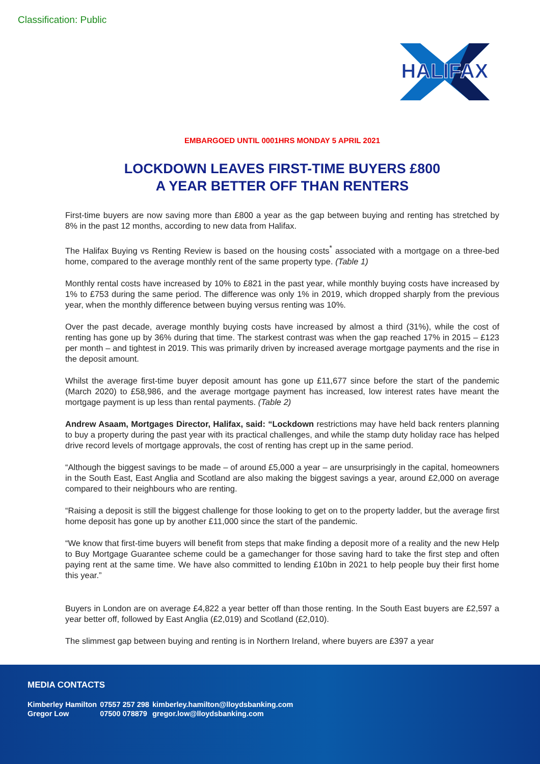Classification: Public
HALIFAX
EMBARGOED UNTIL 0001HRS MONDAY 5 APRIL 2021
LOCKDOWN LEAVES FIRST-TIME BUYERS £800
A YEAR BETTER OFF THAN RENTERS
First-time buyers are now saving more than £800 a year as the gap between buying and renting has stretched by 8% in the past 12 months, according to new data from Halifax.
The Halifax Buying vs Renting Review is based on the housing costs<sup>*</sup> associated with a mortgage on a three-bed home, compared to the average monthly rent of the same property type. (Table 1)
Monthly rental costs have increased by 10% to £821 in the past year, while monthly buying costs have increased by 1% to £753 during the same period. The difference was only 1% in 2019, which dropped sharply from the previous year, when the monthly difference between buying versus renting was 10%.
Over the past decade, average monthly buying costs have increased by almost a third (31%), while the cost of renting has gone up by 36% during that time. The starkest contrast was when the gap reached 17% in 2015 – £123 per month – and tightest in 2019. This was primarily driven by increased average mortgage payments and the rise in the deposit amount.
Whilst the average first-time buyer deposit amount has gone up £11,677 since before the start of the pandemic (March 2020) to £58,986, and the average mortgage payment has increased, low interest rates have meant the mortgage payment is up less than rental payments. (Table 2)
Andrew Asaam, Mortgages Director, Halifax, said: “Lockdown restrictions may have held back renters planning to buy a property during the past year with its practical challenges, and while the stamp duty holiday race has helped drive record levels of mortgage approvals, the cost of renting has crept up in the same period.
“Although the biggest savings to be made – of around £5,000 a year – are unsurprisingly in the capital, homeowners in the South East, East Anglia and Scotland are also making the biggest savings a year, around £2,000 on average compared to their neighbours who are renting.
“Raising a deposit is still the biggest challenge for those looking to get on to the property ladder, but the average first home deposit has gone up by another £11,000 since the start of the pandemic.
“We know that first-time buyers will benefit from steps that make finding a deposit more of a reality and the new Help to Buy Mortgage Guarantee scheme could be a gamechanger for those saving hard to take the first step and often paying rent at the same time. We have also committed to lending £10bn in 2021 to help people buy their first home this year.”
Buyers in London are on average £4,822 a year better off than those renting. In the South East buyers are £2,597 a year better off, followed by East Anglia (£2,019) and Scotland (£2,010).
The slimmest gap between buying and renting is in Northern Ireland, where buyers are £397 a year
MEDIA CONTACTS
| Kimberley Hamilton | 07557 257 298 | kimberley.hamilton@lloydsbanking.com |
| Gregor Low | 07500 078879 | gregor.low@lloydsbanking.com |